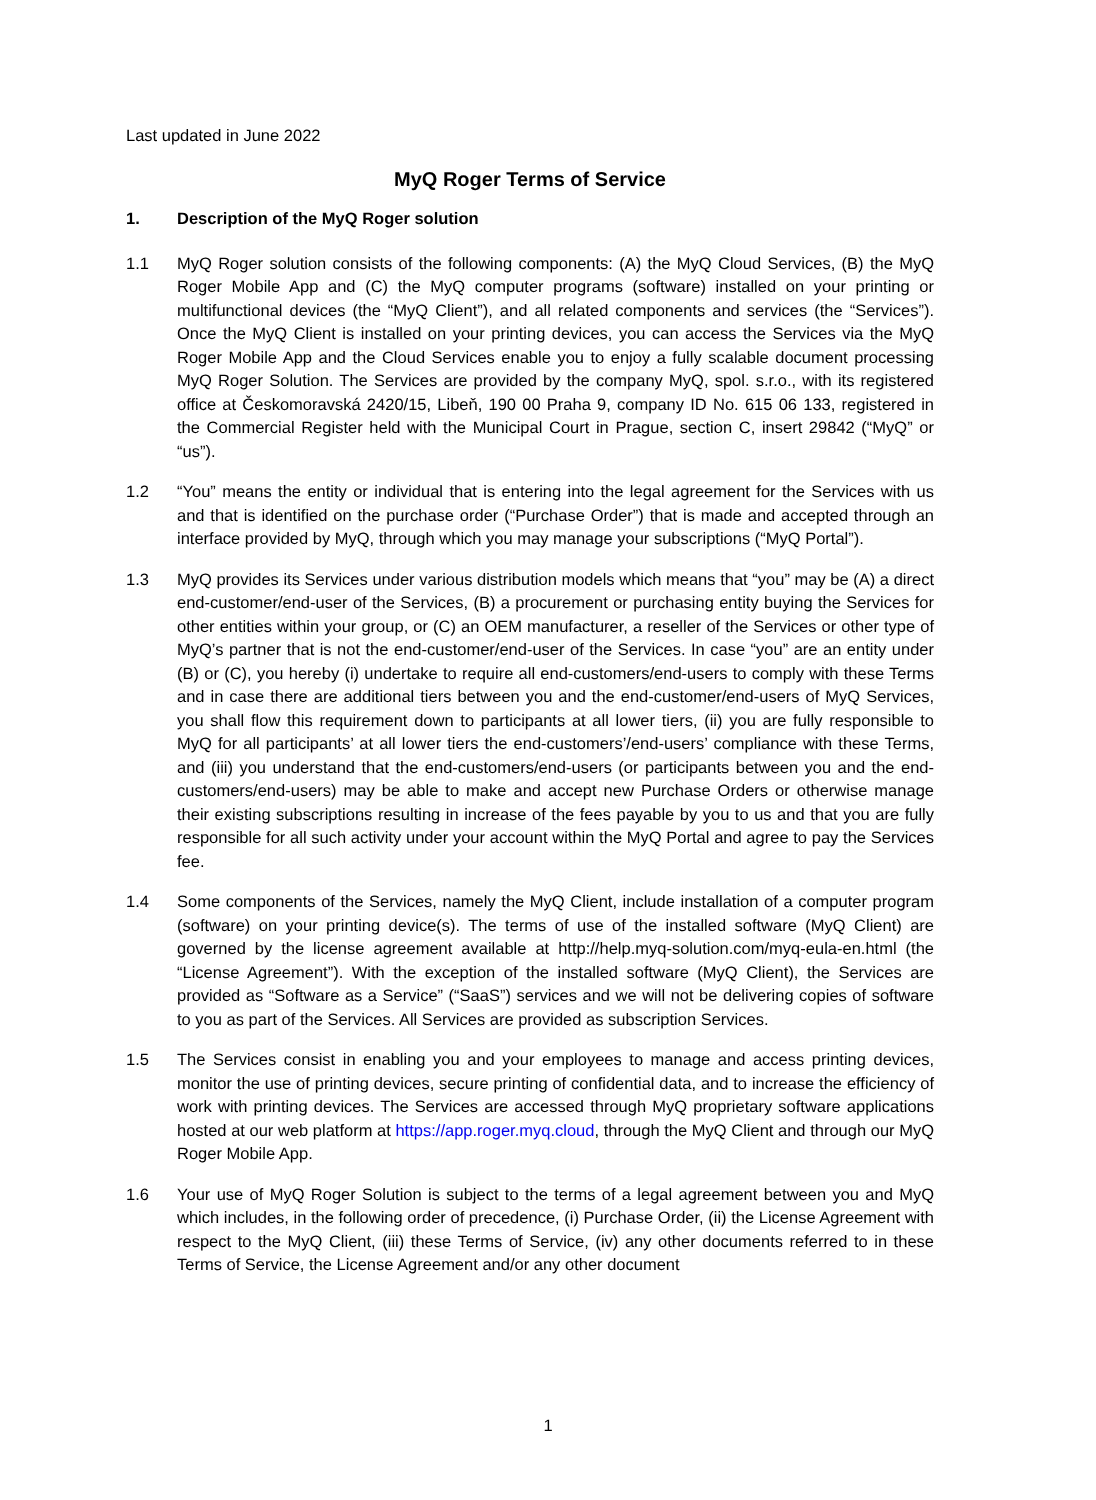Last updated in June 2022
MyQ Roger Terms of Service
1. Description of the MyQ Roger solution
1.1 MyQ Roger solution consists of the following components: (A) the MyQ Cloud Services, (B) the MyQ Roger Mobile App and (C) the MyQ computer programs (software) installed on your printing or multifunctional devices (the “MyQ Client”), and all related components and services (the “Services”). Once the MyQ Client is installed on your printing devices, you can access the Services via the MyQ Roger Mobile App and the Cloud Services enable you to enjoy a fully scalable document processing MyQ Roger Solution. The Services are provided by the company MyQ, spol. s.r.o., with its registered office at Českomoravská 2420/15, Libeň, 190 00 Praha 9, company ID No. 615 06 133, registered in the Commercial Register held with the Municipal Court in Prague, section C, insert 29842 (“MyQ” or “us”).
1.2 “You” means the entity or individual that is entering into the legal agreement for the Services with us and that is identified on the purchase order (“Purchase Order”) that is made and accepted through an interface provided by MyQ, through which you may manage your subscriptions (“MyQ Portal”).
1.3 MyQ provides its Services under various distribution models which means that “you” may be (A) a direct end-customer/end-user of the Services, (B) a procurement or purchasing entity buying the Services for other entities within your group, or (C) an OEM manufacturer, a reseller of the Services or other type of MyQ’s partner that is not the end-customer/end-user of the Services. In case “you” are an entity under (B) or (C), you hereby (i) undertake to require all end-customers/end-users to comply with these Terms and in case there are additional tiers between you and the end-customer/end-users of MyQ Services, you shall flow this requirement down to participants at all lower tiers, (ii) you are fully responsible to MyQ for all participants’ at all lower tiers the end-customers’/end-users’ compliance with these Terms, and (iii) you understand that the end-customers/end-users (or participants between you and the end-customers/end-users) may be able to make and accept new Purchase Orders or otherwise manage their existing subscriptions resulting in increase of the fees payable by you to us and that you are fully responsible for all such activity under your account within the MyQ Portal and agree to pay the Services fee.
1.4 Some components of the Services, namely the MyQ Client, include installation of a computer program (software) on your printing device(s). The terms of use of the installed software (MyQ Client) are governed by the license agreement available at http://help.myq-solution.com/myq-eula-en.html (the “License Agreement”). With the exception of the installed software (MyQ Client), the Services are provided as “Software as a Service” (“SaaS”) services and we will not be delivering copies of software to you as part of the Services. All Services are provided as subscription Services.
1.5 The Services consist in enabling you and your employees to manage and access printing devices, monitor the use of printing devices, secure printing of confidential data, and to increase the efficiency of work with printing devices. The Services are accessed through MyQ proprietary software applications hosted at our web platform at https://app.roger.myq.cloud, through the MyQ Client and through our MyQ Roger Mobile App.
1.6 Your use of MyQ Roger Solution is subject to the terms of a legal agreement between you and MyQ which includes, in the following order of precedence, (i) Purchase Order, (ii) the License Agreement with respect to the MyQ Client, (iii) these Terms of Service, (iv) any other documents referred to in these Terms of Service, the License Agreement and/or any other document
1